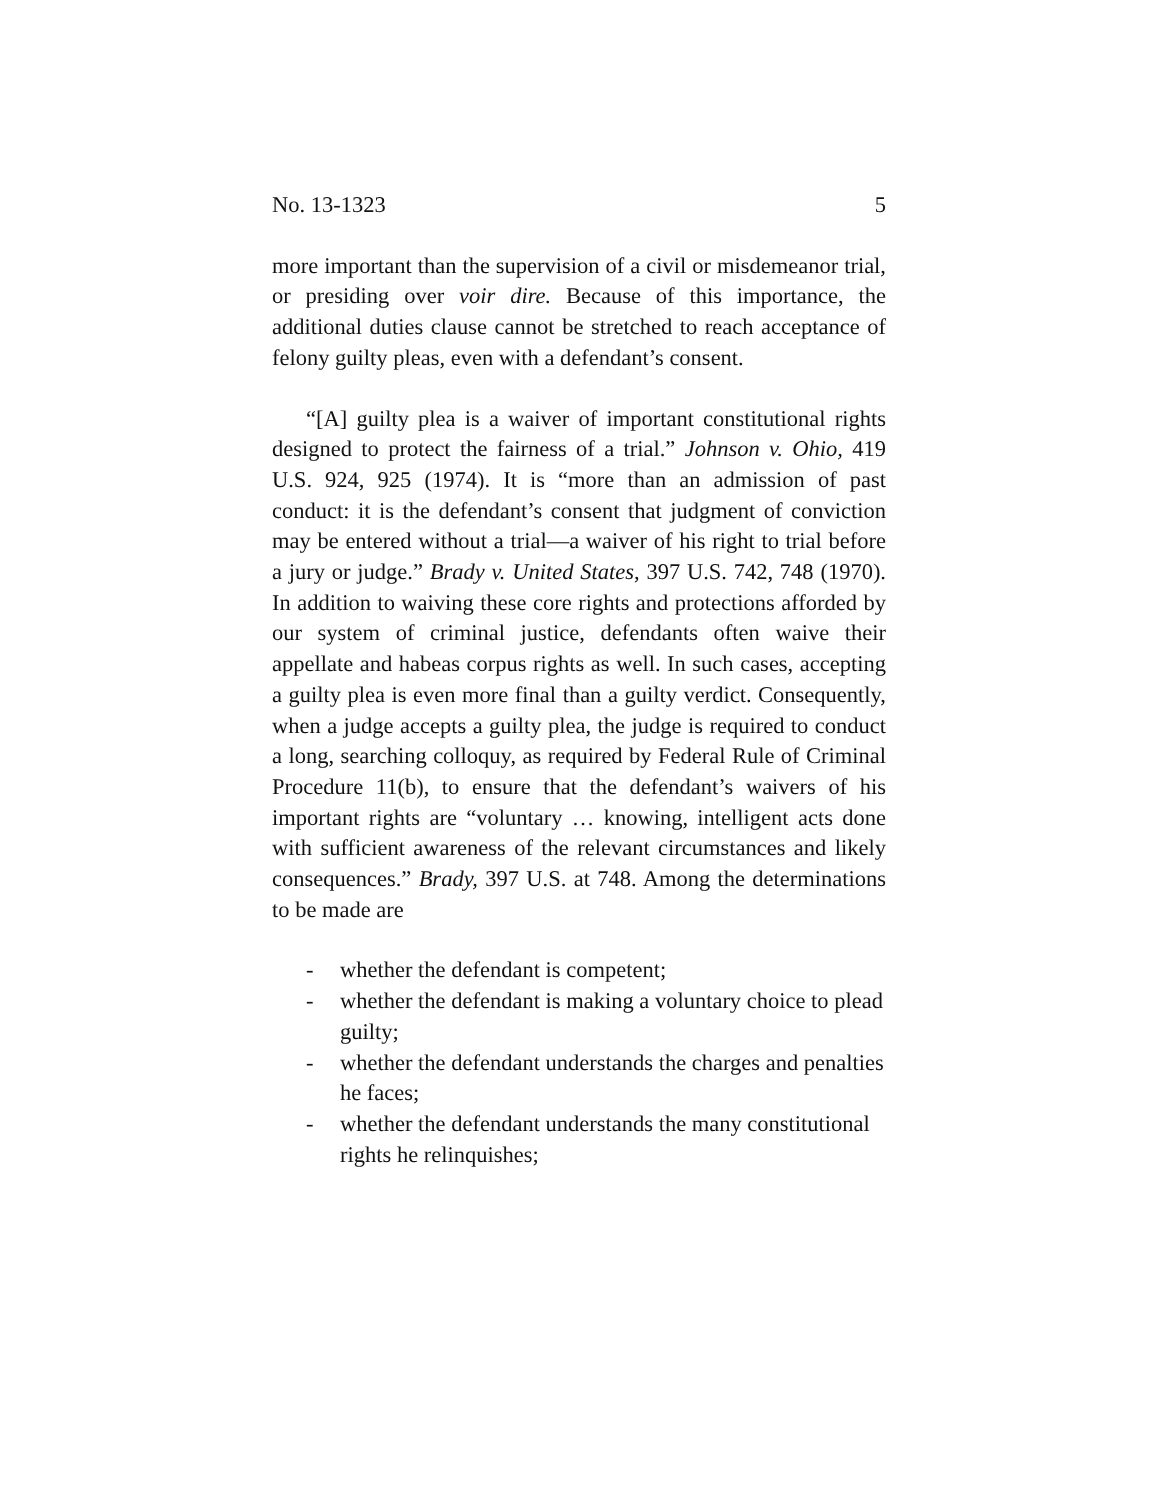No. 13-1323 5
more important than the supervision of a civil or misdemeanor trial, or presiding over voir dire. Because of this importance, the additional duties clause cannot be stretched to reach acceptance of felony guilty pleas, even with a defendant’s consent.
“[A] guilty plea is a waiver of important constitutional rights designed to protect the fairness of a trial.” Johnson v. Ohio, 419 U.S. 924, 925 (1974). It is “more than an admission of past conduct: it is the defendant’s consent that judgment of conviction may be entered without a trial—a waiver of his right to trial before a jury or judge.” Brady v. United States, 397 U.S. 742, 748 (1970). In addition to waiving these core rights and protections afforded by our system of criminal justice, defendants often waive their appellate and habeas corpus rights as well. In such cases, accepting a guilty plea is even more final than a guilty verdict. Consequently, when a judge accepts a guilty plea, the judge is required to conduct a long, searching colloquy, as required by Federal Rule of Criminal Procedure 11(b), to ensure that the defendant’s waivers of his important rights are “voluntary … knowing, intelligent acts done with sufficient awareness of the relevant circumstances and likely consequences.” Brady, 397 U.S. at 748. Among the determinations to be made are
- whether the defendant is competent;
- whether the defendant is making a voluntary choice to plead guilty;
- whether the defendant understands the charges and penalties he faces;
- whether the defendant understands the many constitutional rights he relinquishes;